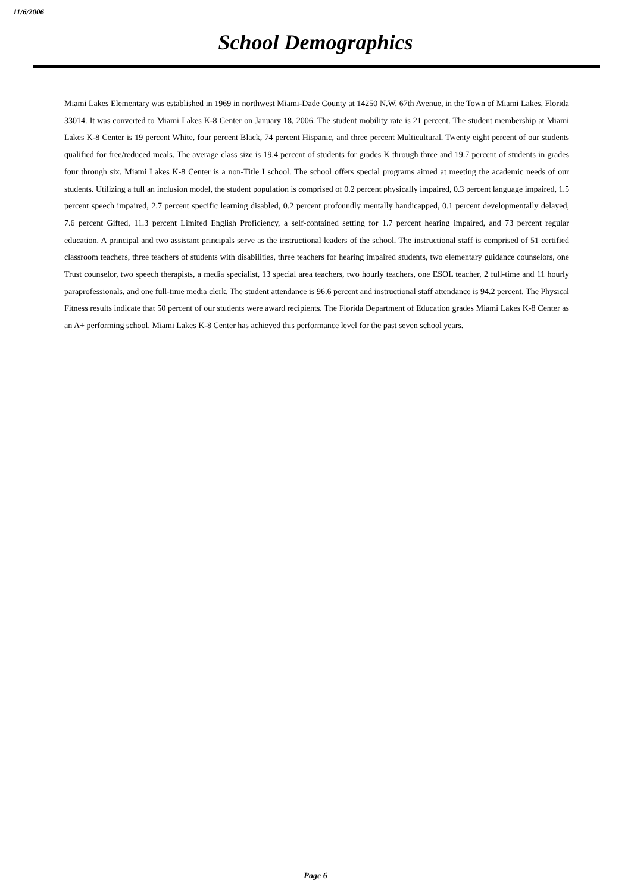11/6/2006
School Demographics
Miami Lakes Elementary was established in 1969 in northwest Miami-Dade County at 14250 N.W. 67th Avenue, in the Town of Miami Lakes, Florida 33014. It was converted to Miami Lakes K-8 Center on January 18, 2006. The student mobility rate is 21 percent. The student membership at Miami Lakes K-8 Center is 19 percent White, four percent Black, 74 percent Hispanic, and three percent Multicultural. Twenty eight percent of our students qualified for free/reduced meals. The average class size is 19.4 percent of students for grades K through three and 19.7 percent of students in grades four through six. Miami Lakes K-8 Center is a non-Title I school. The school offers special programs aimed at meeting the academic needs of our students. Utilizing a full an inclusion model, the student population is comprised of 0.2 percent physically impaired, 0.3 percent language impaired, 1.5 percent speech impaired, 2.7 percent specific learning disabled, 0.2 percent profoundly mentally handicapped, 0.1 percent developmentally delayed, 7.6 percent Gifted, 11.3 percent Limited English Proficiency, a self-contained setting for 1.7 percent hearing impaired, and 73 percent regular education. A principal and two assistant principals serve as the instructional leaders of the school. The instructional staff is comprised of 51 certified classroom teachers, three teachers of students with disabilities, three teachers for hearing impaired students, two elementary guidance counselors, one Trust counselor, two speech therapists, a media specialist, 13 special area teachers, two hourly teachers, one ESOL teacher, 2 full-time and 11 hourly paraprofessionals, and one full-time media clerk. The student attendance is 96.6 percent and instructional staff attendance is 94.2 percent. The Physical Fitness results indicate that 50 percent of our students were award recipients. The Florida Department of Education grades Miami Lakes K-8 Center as an A+ performing school. Miami Lakes K-8 Center has achieved this performance level for the past seven school years.
Page 6